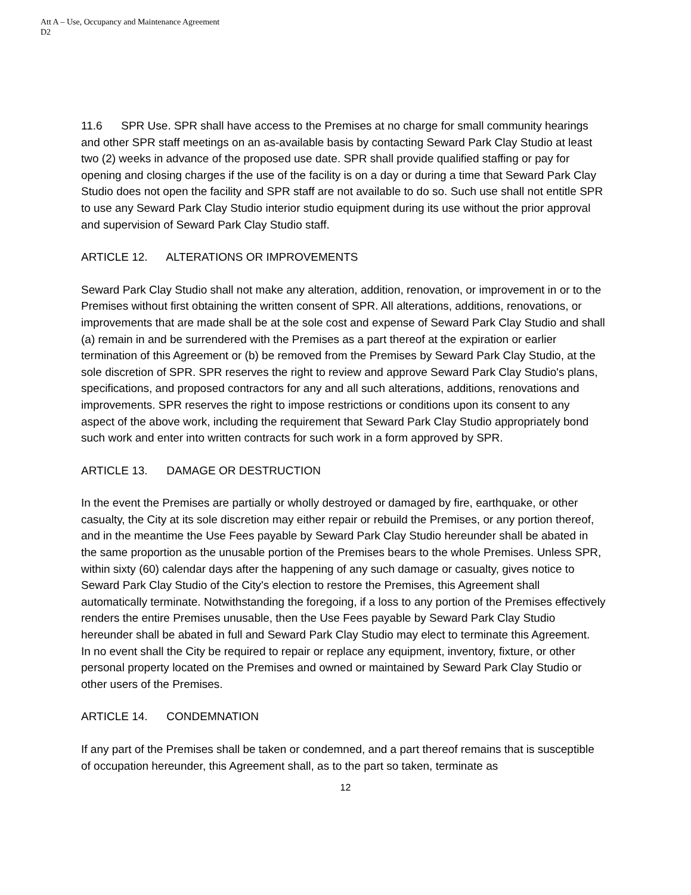Att A – Use, Occupancy and Maintenance Agreement
D2
11.6 SPR Use. SPR shall have access to the Premises at no charge for small community hearings and other SPR staff meetings on an as-available basis by contacting Seward Park Clay Studio at least two (2) weeks in advance of the proposed use date. SPR shall provide qualified staffing or pay for opening and closing charges if the use of the facility is on a day or during a time that Seward Park Clay Studio does not open the facility and SPR staff are not available to do so. Such use shall not entitle SPR to use any Seward Park Clay Studio interior studio equipment during its use without the prior approval and supervision of Seward Park Clay Studio staff.
ARTICLE 12. ALTERATIONS OR IMPROVEMENTS
Seward Park Clay Studio shall not make any alteration, addition, renovation, or improvement in or to the Premises without first obtaining the written consent of SPR. All alterations, additions, renovations, or improvements that are made shall be at the sole cost and expense of Seward Park Clay Studio and shall (a) remain in and be surrendered with the Premises as a part thereof at the expiration or earlier termination of this Agreement or (b) be removed from the Premises by Seward Park Clay Studio, at the sole discretion of SPR. SPR reserves the right to review and approve Seward Park Clay Studio's plans, specifications, and proposed contractors for any and all such alterations, additions, renovations and improvements. SPR reserves the right to impose restrictions or conditions upon its consent to any aspect of the above work, including the requirement that Seward Park Clay Studio appropriately bond such work and enter into written contracts for such work in a form approved by SPR.
ARTICLE 13. DAMAGE OR DESTRUCTION
In the event the Premises are partially or wholly destroyed or damaged by fire, earthquake, or other casualty, the City at its sole discretion may either repair or rebuild the Premises, or any portion thereof, and in the meantime the Use Fees payable by Seward Park Clay Studio hereunder shall be abated in the same proportion as the unusable portion of the Premises bears to the whole Premises. Unless SPR, within sixty (60) calendar days after the happening of any such damage or casualty, gives notice to Seward Park Clay Studio of the City's election to restore the Premises, this Agreement shall automatically terminate. Notwithstanding the foregoing, if a loss to any portion of the Premises effectively renders the entire Premises unusable, then the Use Fees payable by Seward Park Clay Studio hereunder shall be abated in full and Seward Park Clay Studio may elect to terminate this Agreement. In no event shall the City be required to repair or replace any equipment, inventory, fixture, or other personal property located on the Premises and owned or maintained by Seward Park Clay Studio or other users of the Premises.
ARTICLE 14. CONDEMNATION
If any part of the Premises shall be taken or condemned, and a part thereof remains that is susceptible of occupation hereunder, this Agreement shall, as to the part so taken, terminate as
12